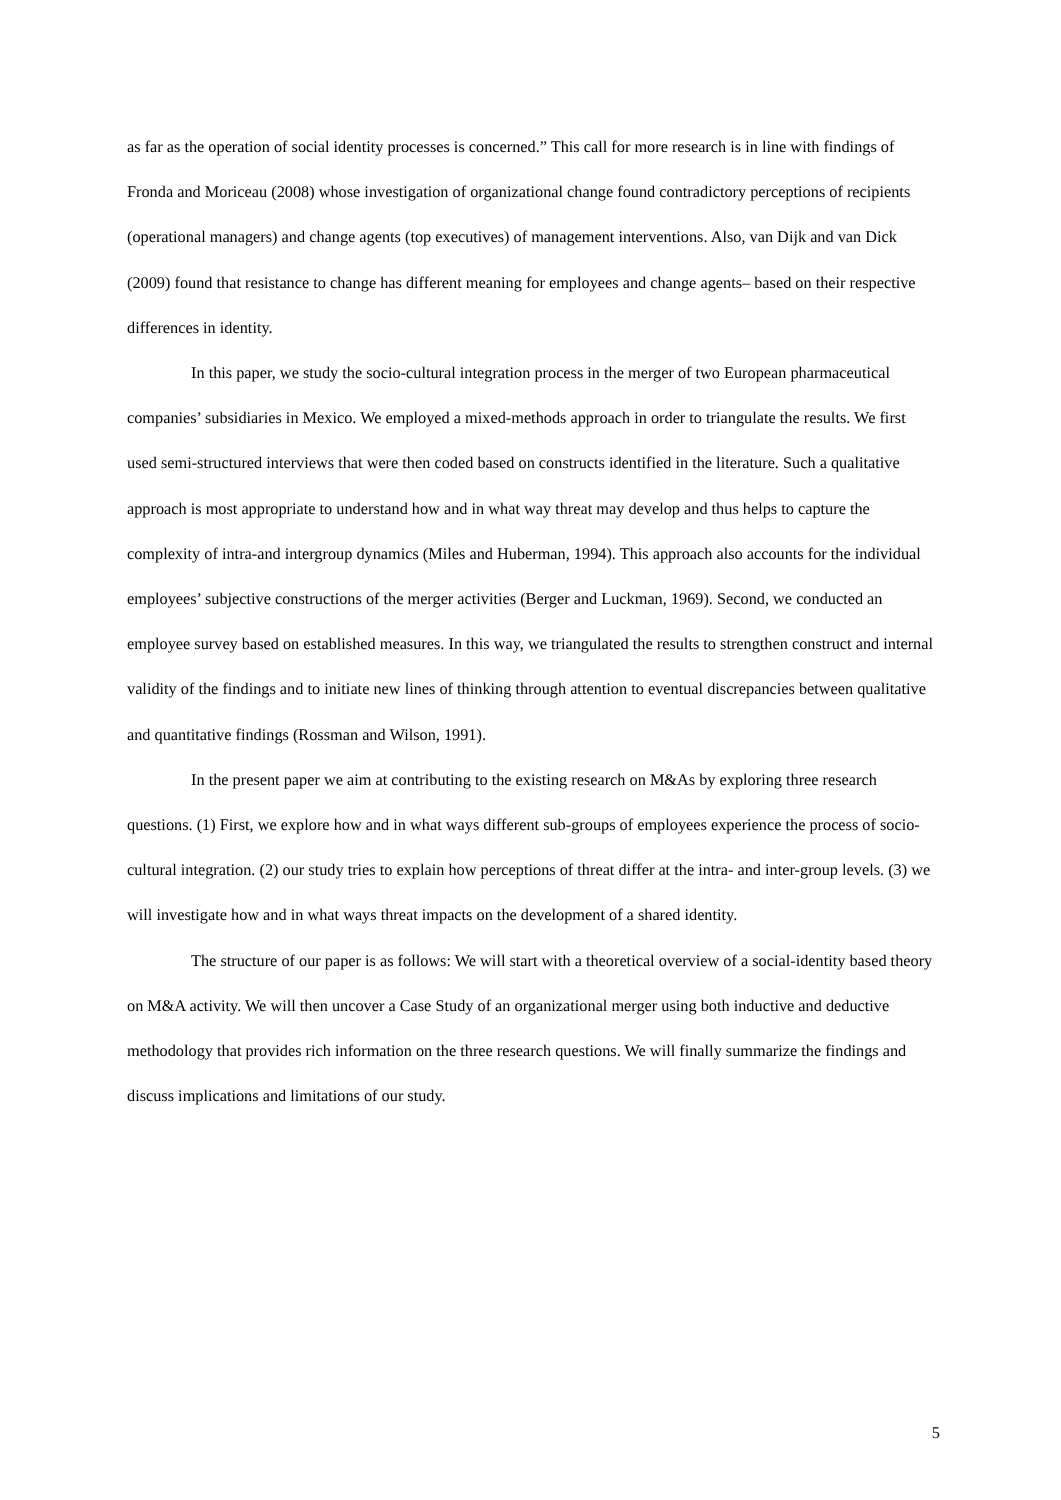as far as the operation of social identity processes is concerned.” This call for more research is in line with findings of Fronda and Moriceau (2008) whose investigation of organizational change found contradictory perceptions of recipients (operational managers) and change agents (top executives) of management interventions. Also, van Dijk and van Dick (2009) found that resistance to change has different meaning for employees and change agents– based on their respective differences in identity.
In this paper, we study the socio-cultural integration process in the merger of two European pharmaceutical companies’ subsidiaries in Mexico. We employed a mixed-methods approach in order to triangulate the results. We first used semi-structured interviews that were then coded based on constructs identified in the literature. Such a qualitative approach is most appropriate to understand how and in what way threat may develop and thus helps to capture the complexity of intra-and intergroup dynamics (Miles and Huberman, 1994). This approach also accounts for the individual employees’ subjective constructions of the merger activities (Berger and Luckman, 1969). Second, we conducted an employee survey based on established measures. In this way, we triangulated the results to strengthen construct and internal validity of the findings and to initiate new lines of thinking through attention to eventual discrepancies between qualitative and quantitative findings (Rossman and Wilson, 1991).
In the present paper we aim at contributing to the existing research on M&As by exploring three research questions. (1) First, we explore how and in what ways different sub-groups of employees experience the process of socio-cultural integration. (2) our study tries to explain how perceptions of threat differ at the intra- and inter-group levels. (3) we will investigate how and in what ways threat impacts on the development of a shared identity.
The structure of our paper is as follows: We will start with a theoretical overview of a social-identity based theory on M&A activity. We will then uncover a Case Study of an organizational merger using both inductive and deductive methodology that provides rich information on the three research questions. We will finally summarize the findings and discuss implications and limitations of our study.
5